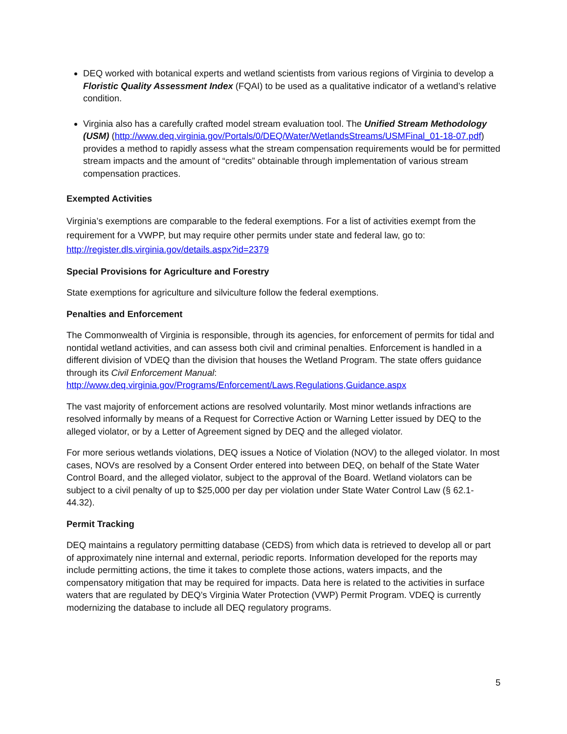DEQ worked with botanical experts and wetland scientists from various regions of Virginia to develop a Floristic Quality Assessment Index (FQAI) to be used as a qualitative indicator of a wetland’s relative condition.
Virginia also has a carefully crafted model stream evaluation tool. The Unified Stream Methodology (USM) (http://www.deq.virginia.gov/Portals/0/DEQ/Water/WetlandsStreams/USMFinal_01-18-07.pdf) provides a method to rapidly assess what the stream compensation requirements would be for permitted stream impacts and the amount of “credits” obtainable through implementation of various stream compensation practices.
Exempted Activities
Virginia’s exemptions are comparable to the federal exemptions. For a list of activities exempt from the requirement for a VWPP, but may require other permits under state and federal law, go to: http://register.dls.virginia.gov/details.aspx?id=2379
Special Provisions for Agriculture and Forestry
State exemptions for agriculture and silviculture follow the federal exemptions.
Penalties and Enforcement
The Commonwealth of Virginia is responsible, through its agencies, for enforcement of permits for tidal and nontidal wetland activities, and can assess both civil and criminal penalties. Enforcement is handled in a different division of VDEQ than the division that houses the Wetland Program. The state offers guidance through its Civil Enforcement Manual:
http://www.deq.virginia.gov/Programs/Enforcement/Laws,Regulations,Guidance.aspx
The vast majority of enforcement actions are resolved voluntarily. Most minor wetlands infractions are resolved informally by means of a Request for Corrective Action or Warning Letter issued by DEQ to the alleged violator, or by a Letter of Agreement signed by DEQ and the alleged violator.
For more serious wetlands violations, DEQ issues a Notice of Violation (NOV) to the alleged violator. In most cases, NOVs are resolved by a Consent Order entered into between DEQ, on behalf of the State Water Control Board, and the alleged violator, subject to the approval of the Board. Wetland violators can be subject to a civil penalty of up to $25,000 per day per violation under State Water Control Law (§ 62.1-44.32).
Permit Tracking
DEQ maintains a regulatory permitting database (CEDS) from which data is retrieved to develop all or part of approximately nine internal and external, periodic reports. Information developed for the reports may include permitting actions, the time it takes to complete those actions, waters impacts, and the compensatory mitigation that may be required for impacts. Data here is related to the activities in surface waters that are regulated by DEQ’s Virginia Water Protection (VWP) Permit Program. VDEQ is currently modernizing the database to include all DEQ regulatory programs.
5